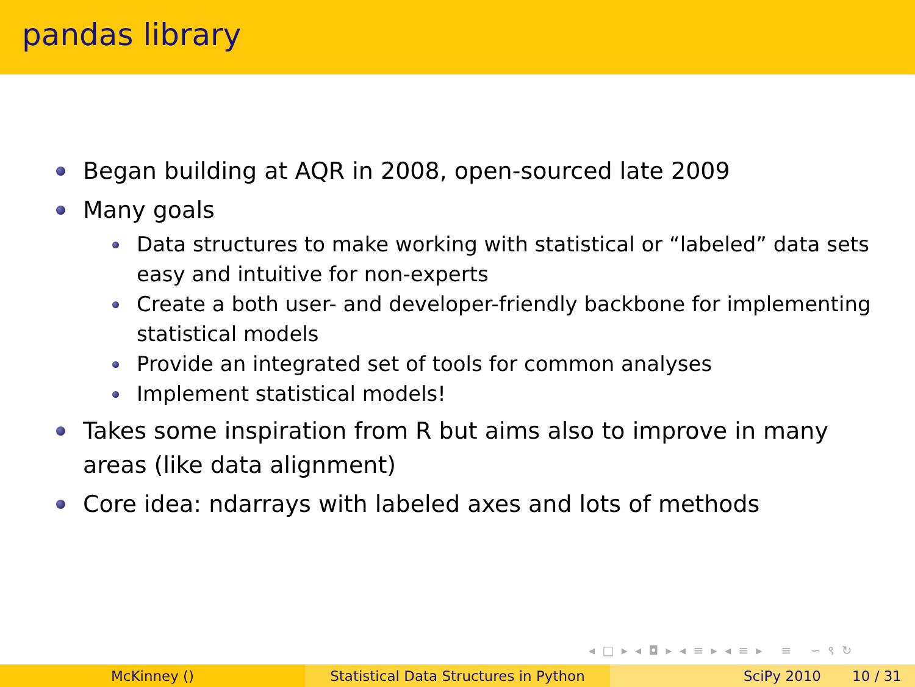pandas library
Began building at AQR in 2008, open-sourced late 2009
Many goals
Data structures to make working with statistical or “labeled” data sets easy and intuitive for non-experts
Create a both user- and developer-friendly backbone for implementing statistical models
Provide an integrated set of tools for common analyses
Implement statistical models!
Takes some inspiration from R but aims also to improve in many areas (like data alignment)
Core idea: ndarrays with labeled axes and lots of methods
◂ □ ▸ ◂ ◘ ▸ ◂ ≡ ▸ ◂ ≡ ▸ ≡ ∽ ९ ↻
McKinney () Statistical Data Structures in Python
SciPy 2010 10 / 31